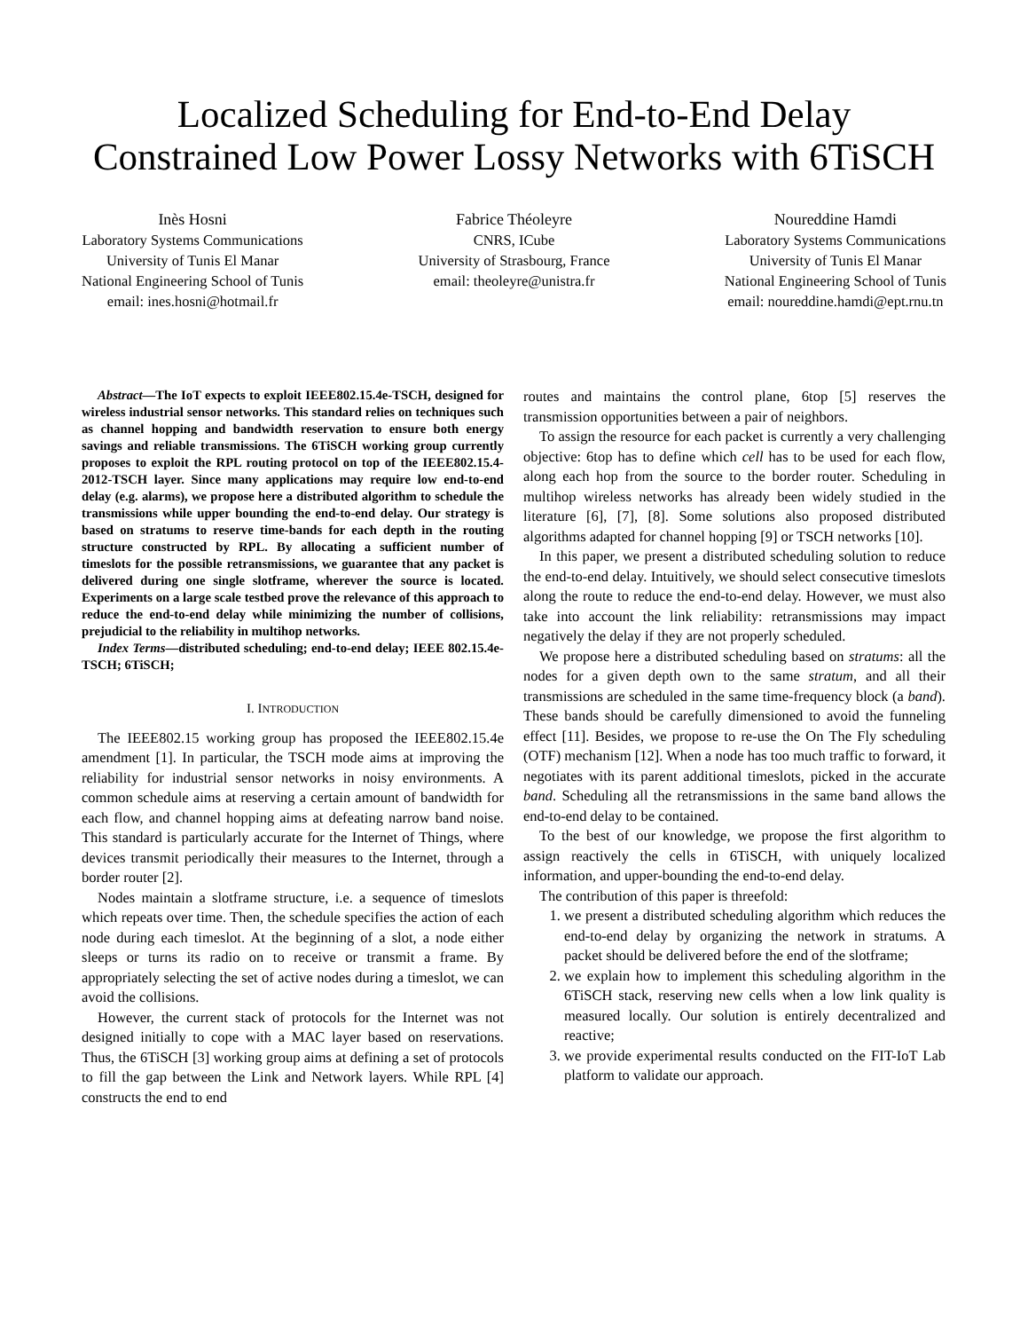Localized Scheduling for End-to-End Delay Constrained Low Power Lossy Networks with 6TiSCH
Inès Hosni
Laboratory Systems Communications
University of Tunis El Manar
National Engineering School of Tunis
email: ines.hosni@hotmail.fr
Fabrice Théoleyre
CNRS, ICube
University of Strasbourg, France
email: theoleyre@unistra.fr
Noureddine Hamdi
Laboratory Systems Communications
University of Tunis El Manar
National Engineering School of Tunis
email: noureddine.hamdi@ept.rnu.tn
Abstract—The IoT expects to exploit IEEE802.15.4e-TSCH, designed for wireless industrial sensor networks. This standard relies on techniques such as channel hopping and bandwidth reservation to ensure both energy savings and reliable transmissions. The 6TiSCH working group currently proposes to exploit the RPL routing protocol on top of the IEEE802.15.4-2012-TSCH layer. Since many applications may require low end-to-end delay (e.g. alarms), we propose here a distributed algorithm to schedule the transmissions while upper bounding the end-to-end delay. Our strategy is based on stratums to reserve time-bands for each depth in the routing structure constructed by RPL. By allocating a sufficient number of timeslots for the possible retransmissions, we guarantee that any packet is delivered during one single slotframe, wherever the source is located. Experiments on a large scale testbed prove the relevance of this approach to reduce the end-to-end delay while minimizing the number of collisions, prejudicial to the reliability in multihop networks.
Index Terms—distributed scheduling; end-to-end delay; IEEE 802.15.4e-TSCH; 6TiSCH;
I. INTRODUCTION
The IEEE802.15 working group has proposed the IEEE802.15.4e amendment [1]. In particular, the TSCH mode aims at improving the reliability for industrial sensor networks in noisy environments. A common schedule aims at reserving a certain amount of bandwidth for each flow, and channel hopping aims at defeating narrow band noise. This standard is particularly accurate for the Internet of Things, where devices transmit periodically their measures to the Internet, through a border router [2].
Nodes maintain a slotframe structure, i.e. a sequence of timeslots which repeats over time. Then, the schedule specifies the action of each node during each timeslot. At the beginning of a slot, a node either sleeps or turns its radio on to receive or transmit a frame. By appropriately selecting the set of active nodes during a timeslot, we can avoid the collisions.
However, the current stack of protocols for the Internet was not designed initially to cope with a MAC layer based on reservations. Thus, the 6TiSCH [3] working group aims at defining a set of protocols to fill the gap between the Link and Network layers. While RPL [4] constructs the end to end
routes and maintains the control plane, 6top [5] reserves the transmission opportunities between a pair of neighbors.
To assign the resource for each packet is currently a very challenging objective: 6top has to define which cell has to be used for each flow, along each hop from the source to the border router. Scheduling in multihop wireless networks has already been widely studied in the literature [6], [7], [8]. Some solutions also proposed distributed algorithms adapted for channel hopping [9] or TSCH networks [10].
In this paper, we present a distributed scheduling solution to reduce the end-to-end delay. Intuitively, we should select consecutive timeslots along the route to reduce the end-to-end delay. However, we must also take into account the link reliability: retransmissions may impact negatively the delay if they are not properly scheduled.
We propose here a distributed scheduling based on stratums: all the nodes for a given depth own to the same stratum, and all their transmissions are scheduled in the same time-frequency block (a band). These bands should be carefully dimensioned to avoid the funneling effect [11]. Besides, we propose to re-use the On The Fly scheduling (OTF) mechanism [12]. When a node has too much traffic to forward, it negotiates with its parent additional timeslots, picked in the accurate band. Scheduling all the retransmissions in the same band allows the end-to-end delay to be contained.
To the best of our knowledge, we propose the first algorithm to assign reactively the cells in 6TiSCH, with uniquely localized information, and upper-bounding the end-to-end delay.
The contribution of this paper is threefold:
1. we present a distributed scheduling algorithm which reduces the end-to-end delay by organizing the network in stratums. A packet should be delivered before the end of the slotframe;
2. we explain how to implement this scheduling algorithm in the 6TiSCH stack, reserving new cells when a low link quality is measured locally. Our solution is entirely decentralized and reactive;
3. we provide experimental results conducted on the FIT-IoT Lab platform to validate our approach.